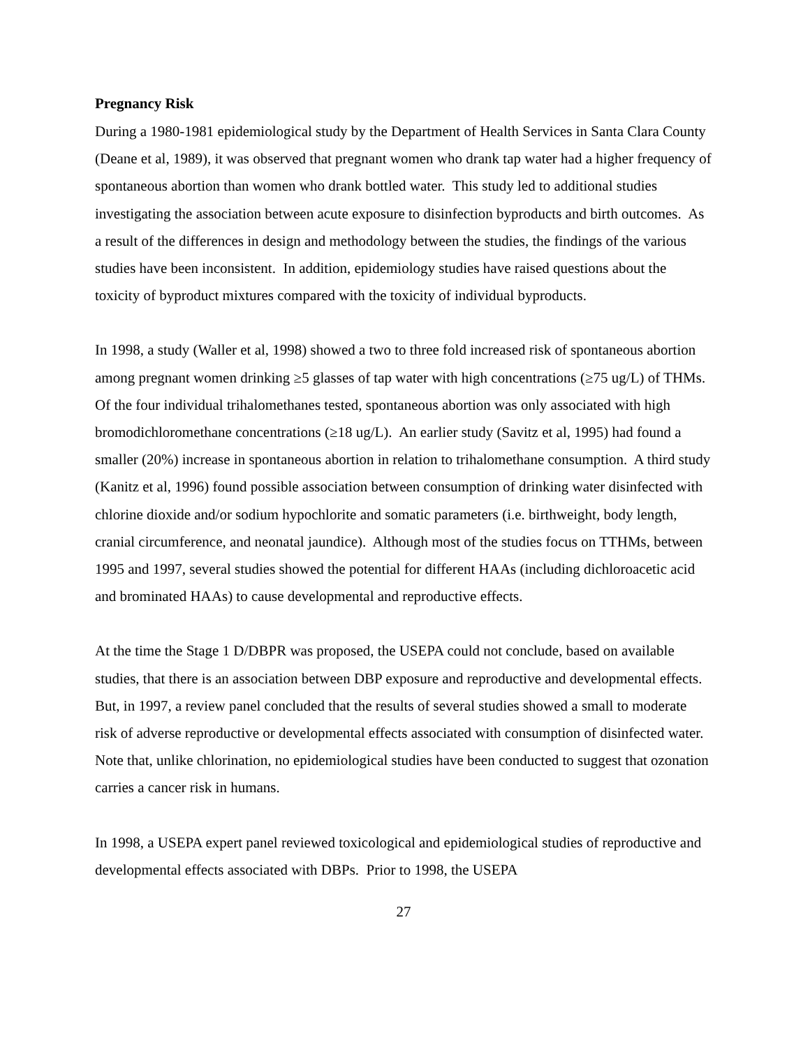Pregnancy Risk
During a 1980-1981 epidemiological study by the Department of Health Services in Santa Clara County (Deane et al, 1989), it was observed that pregnant women who drank tap water had a higher frequency of spontaneous abortion than women who drank bottled water. This study led to additional studies investigating the association between acute exposure to disinfection byproducts and birth outcomes. As a result of the differences in design and methodology between the studies, the findings of the various studies have been inconsistent. In addition, epidemiology studies have raised questions about the toxicity of byproduct mixtures compared with the toxicity of individual byproducts.
In 1998, a study (Waller et al, 1998) showed a two to three fold increased risk of spontaneous abortion among pregnant women drinking ≥5 glasses of tap water with high concentrations (≥75 ug/L) of THMs. Of the four individual trihalomethanes tested, spontaneous abortion was only associated with high bromodichloromethane concentrations (≥18 ug/L). An earlier study (Savitz et al, 1995) had found a smaller (20%) increase in spontaneous abortion in relation to trihalomethane consumption. A third study (Kanitz et al, 1996) found possible association between consumption of drinking water disinfected with chlorine dioxide and/or sodium hypochlorite and somatic parameters (i.e. birthweight, body length, cranial circumference, and neonatal jaundice). Although most of the studies focus on TTHMs, between 1995 and 1997, several studies showed the potential for different HAAs (including dichloroacetic acid and brominated HAAs) to cause developmental and reproductive effects.
At the time the Stage 1 D/DBPR was proposed, the USEPA could not conclude, based on available studies, that there is an association between DBP exposure and reproductive and developmental effects. But, in 1997, a review panel concluded that the results of several studies showed a small to moderate risk of adverse reproductive or developmental effects associated with consumption of disinfected water. Note that, unlike chlorination, no epidemiological studies have been conducted to suggest that ozonation carries a cancer risk in humans.
In 1998, a USEPA expert panel reviewed toxicological and epidemiological studies of reproductive and developmental effects associated with DBPs. Prior to 1998, the USEPA
27